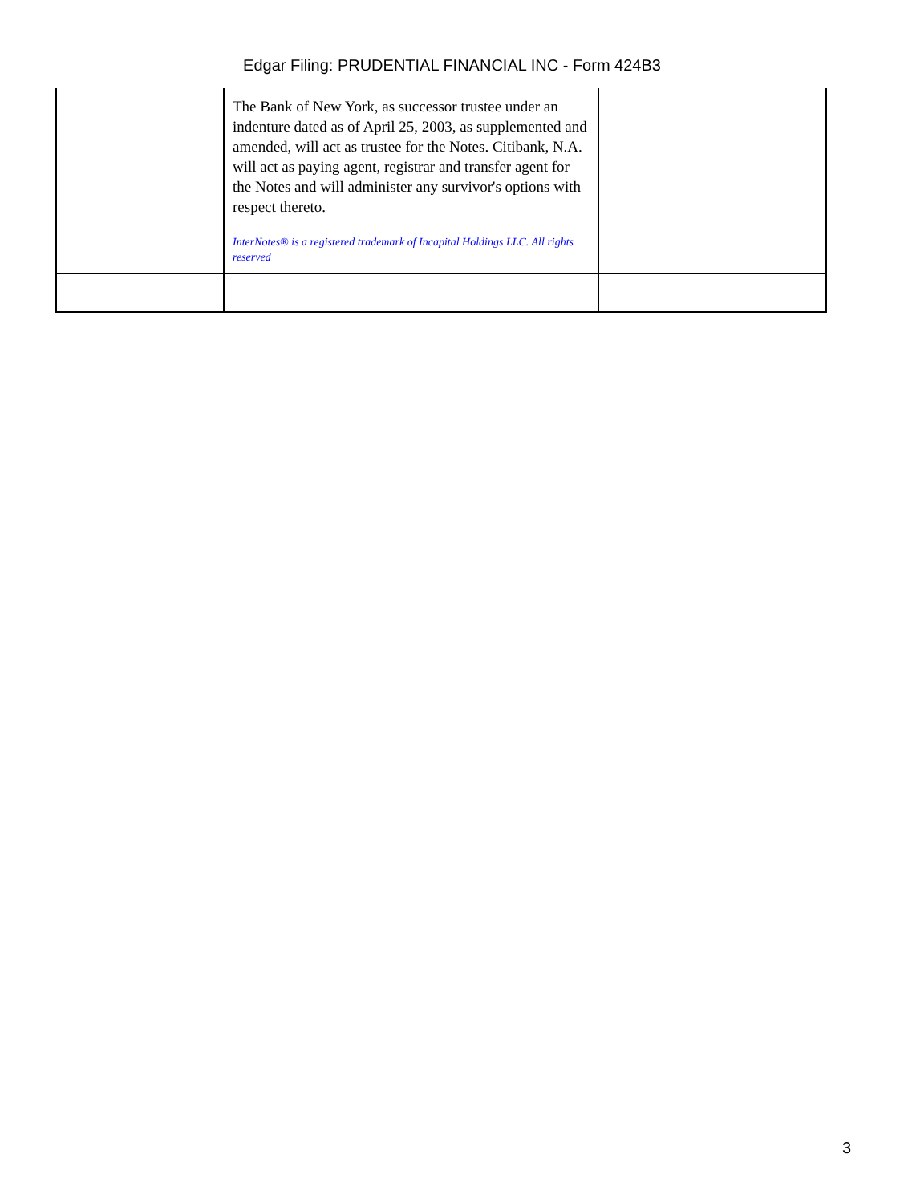Edgar Filing: PRUDENTIAL FINANCIAL INC - Form 424B3
| | The Bank of New York, as successor trustee under an indenture dated as of April 25, 2003, as supplemented and amended, will act as trustee for the Notes. Citibank, N.A. will act as paying agent, registrar and transfer agent for the Notes and will administer any survivor's options with respect thereto. InterNotes® is a registered trademark of Incapital Holdings LLC. All rights reserved | |
3